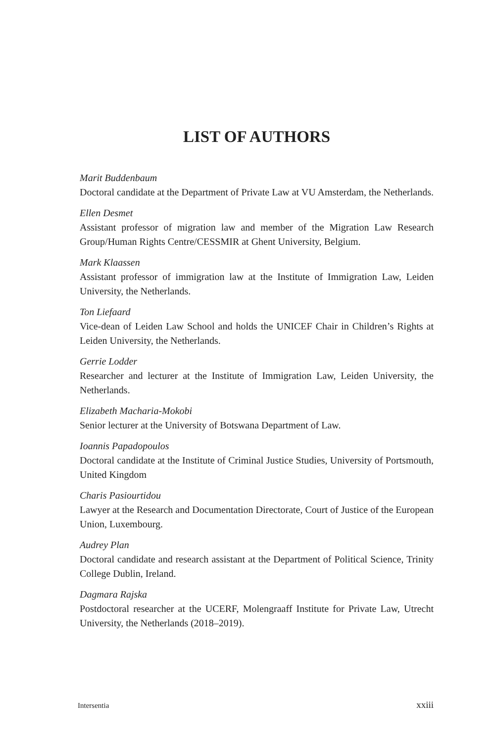LIST OF AUTHORS
Marit Buddenbaum
Doctoral candidate at the Department of Private Law at VU Amsterdam, the Netherlands.
Ellen Desmet
Assistant professor of migration law and member of the Migration Law Research Group/Human Rights Centre/CESSMIR at Ghent University, Belgium.
Mark Klaassen
Assistant professor of immigration law at the Institute of Immigration Law, Leiden University, the Netherlands.
Ton Liefaard
Vice-dean of Leiden Law School and holds the UNICEF Chair in Children’s Rights at Leiden University, the Netherlands.
Gerrie Lodder
Researcher and lecturer at the Institute of Immigration Law, Leiden University, the Netherlands.
Elizabeth Macharia-Mokobi
Senior lecturer at the University of Botswana Department of Law.
Ioannis Papadopoulos
Doctoral candidate at the Institute of Criminal Justice Studies, University of Portsmouth, United Kingdom
Charis Pasiourtidou
Lawyer at the Research and Documentation Directorate, Court of Justice of the European Union, Luxembourg.
Audrey Plan
Doctoral candidate and research assistant at the Department of Political Science, Trinity College Dublin, Ireland.
Dagmara Rajska
Postdoctoral researcher at the UCERF, Molengraaff Institute for Private Law, Utrecht University, the Netherlands (2018–2019).
Intersentia xxiii